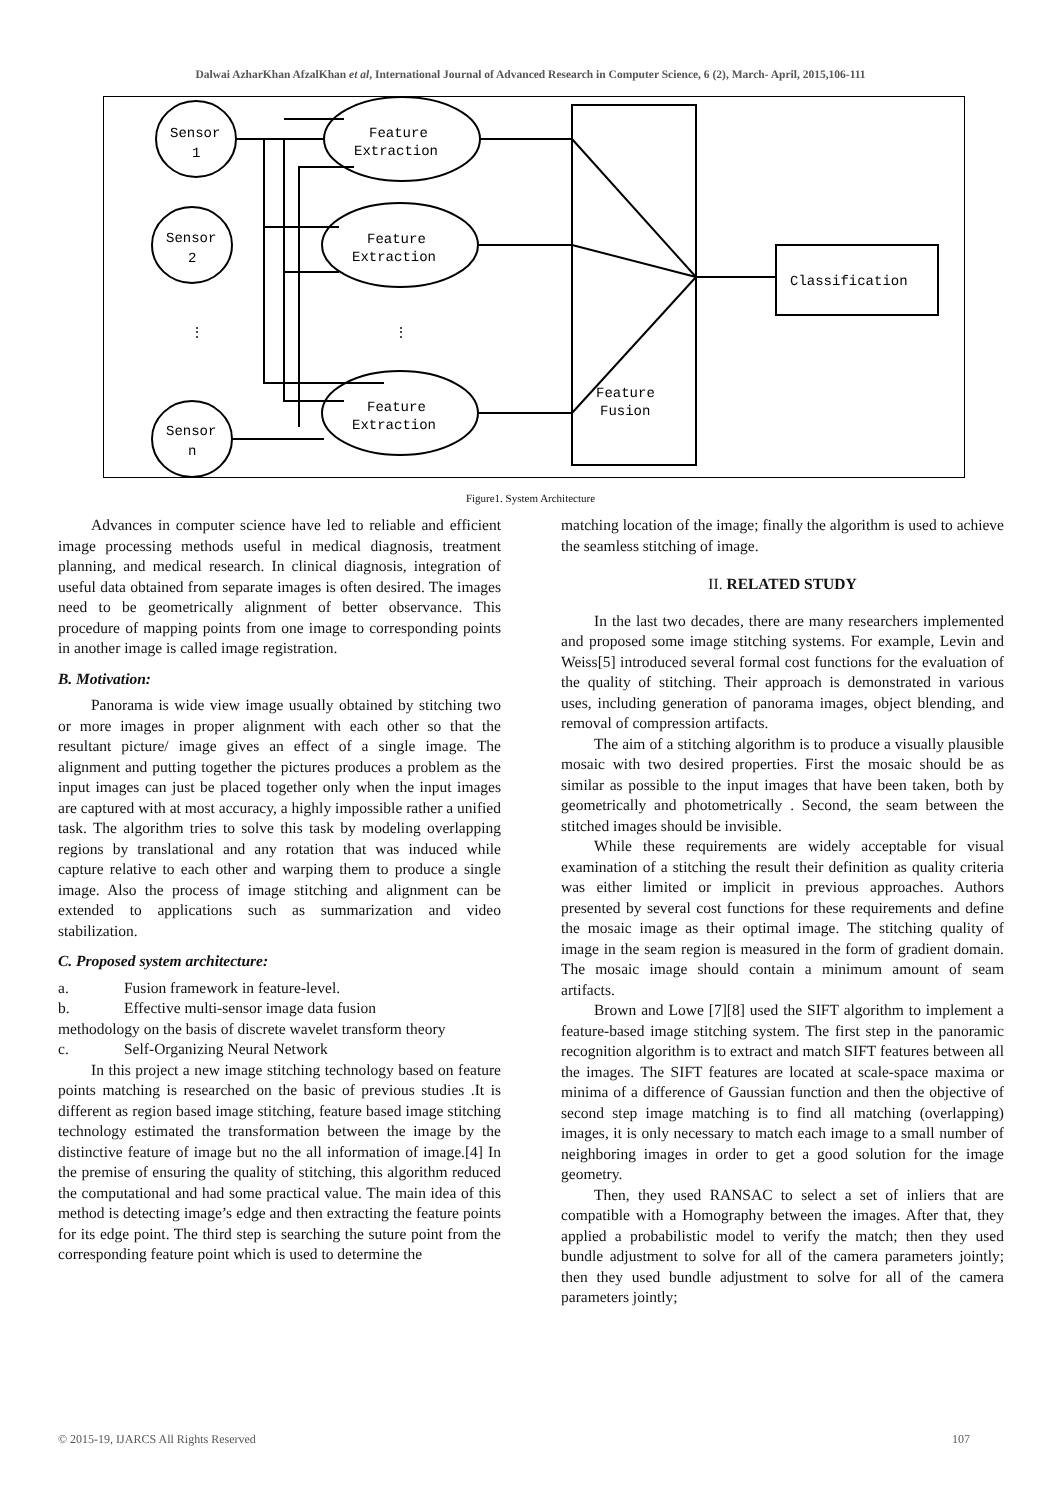Dalwai AzharKhan AfzalKhan et al, International Journal of Advanced Research in Computer Science, 6 (2), March- April, 2015,106-111
Sensor
1
Sensor
2
Sensor
n
Feature
Extraction
Feature
Extraction
Feature
Extraction
Feature
Fusion
Classification
⋮
⋮
Figure1. System Architecture
Advances in computer science have led to reliable and efficient image processing methods useful in medical diagnosis, treatment planning, and medical research. In clinical diagnosis, integration of useful data obtained from separate images is often desired. The images need to be geometrically alignment of better observance. This procedure of mapping points from one image to corresponding points in another image is called image registration.
B. Motivation:
Panorama is wide view image usually obtained by stitching two or more images in proper alignment with each other so that the resultant picture/ image gives an effect of a single image. The alignment and putting together the pictures produces a problem as the input images can just be placed together only when the input images are captured with at most accuracy, a highly impossible rather a unified task. The algorithm tries to solve this task by modeling overlapping regions by translational and any rotation that was induced while capture relative to each other and warping them to produce a single image. Also the process of image stitching and alignment can be extended to applications such as summarization and video stabilization.
C. Proposed system architecture:
a. Fusion framework in feature-level.
b. Effective multi-sensor image data fusion
methodology on the basis of discrete wavelet transform theory
c. Self-Organizing Neural Network
In this project a new image stitching technology based on feature points matching is researched on the basic of previous studies .It is different as region based image stitching, feature based image stitching technology estimated the transformation between the image by the distinctive feature of image but no the all information of image.[4] In the premise of ensuring the quality of stitching, this algorithm reduced the computational and had some practical value. The main idea of this method is detecting image’s edge and then extracting the feature points for its edge point. The third step is searching the suture point from the corresponding feature point which is used to determine the
matching location of the image; finally the algorithm is used to achieve the seamless stitching of image.
II. RELATED STUDY
In the last two decades, there are many researchers implemented and proposed some image stitching systems. For example, Levin and Weiss[5] introduced several formal cost functions for the evaluation of the quality of stitching. Their approach is demonstrated in various uses, including generation of panorama images, object blending, and removal of compression artifacts.
The aim of a stitching algorithm is to produce a visually plausible mosaic with two desired properties. First the mosaic should be as similar as possible to the input images that have been taken, both by geometrically and photometrically . Second, the seam between the stitched images should be invisible.
While these requirements are widely acceptable for visual examination of a stitching the result their definition as quality criteria was either limited or implicit in previous approaches. Authors presented by several cost functions for these requirements and define the mosaic image as their optimal image. The stitching quality of image in the seam region is measured in the form of gradient domain. The mosaic image should contain a minimum amount of seam artifacts.
Brown and Lowe [7][8] used the SIFT algorithm to implement a feature-based image stitching system. The first step in the panoramic recognition algorithm is to extract and match SIFT features between all the images. The SIFT features are located at scale-space maxima or minima of a difference of Gaussian function and then the objective of second step image matching is to find all matching (overlapping) images, it is only necessary to match each image to a small number of neighboring images in order to get a good solution for the image geometry.
Then, they used RANSAC to select a set of inliers that are compatible with a Homography between the images. After that, they applied a probabilistic model to verify the match; then they used bundle adjustment to solve for all of the camera parameters jointly; then they used bundle adjustment to solve for all of the camera parameters jointly;
© 2015-19, IJARCS All Rights Reserved 107